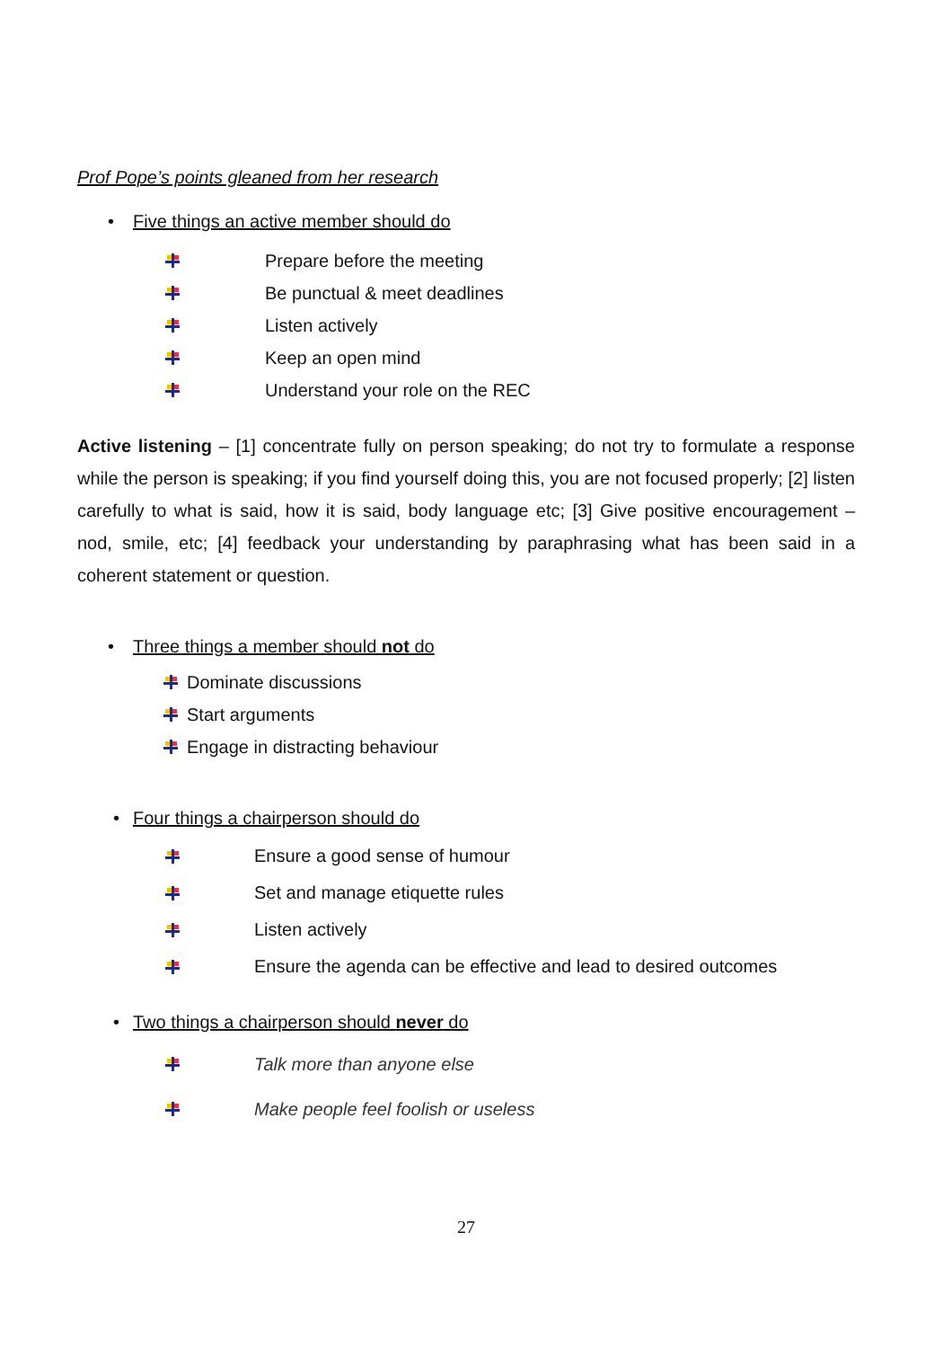Prof Pope’s points gleaned from her research
• Five things an active member should do
Prepare before the meeting
Be punctual & meet deadlines
Listen actively
Keep an open mind
Understand your role on the REC
Active listening – [1] concentrate fully on person speaking; do not try to formulate a response while the person is speaking; if you find yourself doing this, you are not focused properly; [2] listen carefully to what is said, how it is said, body language etc; [3] Give positive encouragement – nod, smile, etc; [4] feedback your understanding by paraphrasing what has been said in a coherent statement or question.
• Three things a member should not do
Dominate discussions
Start arguments
Engage in distracting behaviour
• Four things a chairperson should do
Ensure a good sense of humour
Set and manage etiquette rules
Listen actively
Ensure the agenda can be effective and lead to desired outcomes
• Two things a chairperson should never do
Talk more than anyone else
Make people feel foolish or useless
27